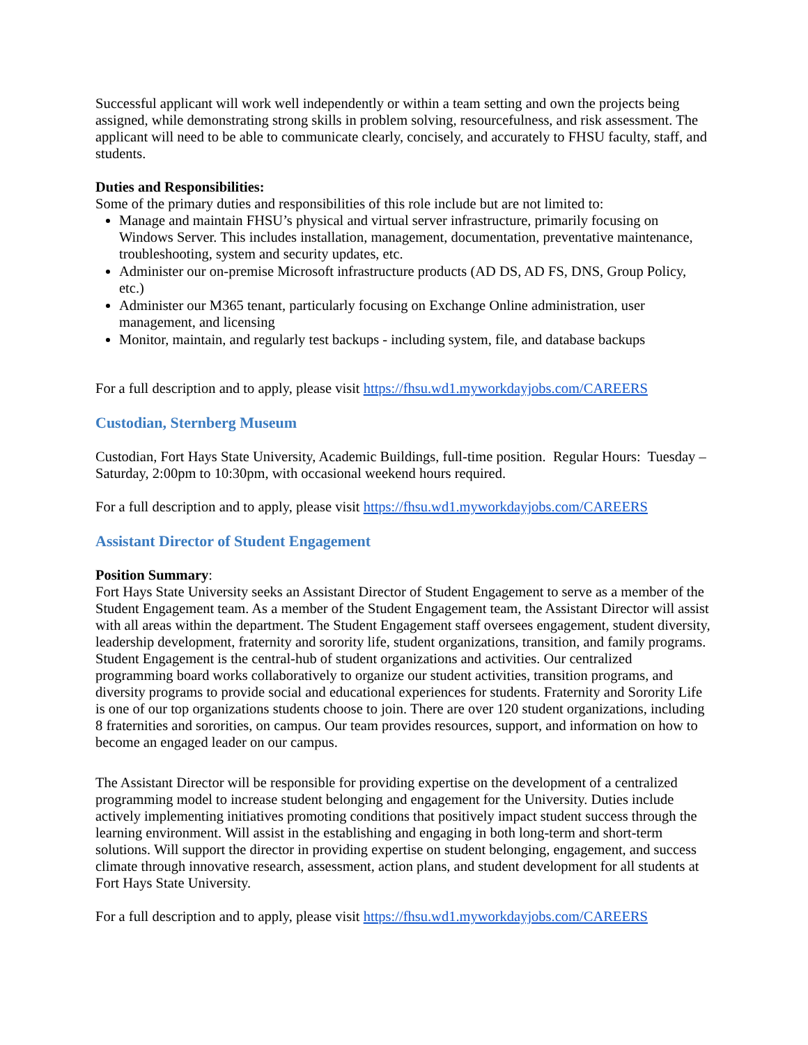Successful applicant will work well independently or within a team setting and own the projects being assigned, while demonstrating strong skills in problem solving, resourcefulness, and risk assessment. The applicant will need to be able to communicate clearly, concisely, and accurately to FHSU faculty, staff, and students.
Duties and Responsibilities:
Some of the primary duties and responsibilities of this role include but are not limited to:
Manage and maintain FHSU’s physical and virtual server infrastructure, primarily focusing on Windows Server. This includes installation, management, documentation, preventative maintenance, troubleshooting, system and security updates, etc.
Administer our on-premise Microsoft infrastructure products (AD DS, AD FS, DNS, Group Policy, etc.)
Administer our M365 tenant, particularly focusing on Exchange Online administration, user management, and licensing
Monitor, maintain, and regularly test backups - including system, file, and database backups
For a full description and to apply, please visit https://fhsu.wd1.myworkdayjobs.com/CAREERS
Custodian, Sternberg Museum
Custodian, Fort Hays State University, Academic Buildings, full-time position. Regular Hours: Tuesday – Saturday, 2:00pm to 10:30pm, with occasional weekend hours required.
For a full description and to apply, please visit https://fhsu.wd1.myworkdayjobs.com/CAREERS
Assistant Director of Student Engagement
Position Summary:
Fort Hays State University seeks an Assistant Director of Student Engagement to serve as a member of the Student Engagement team. As a member of the Student Engagement team, the Assistant Director will assist with all areas within the department. The Student Engagement staff oversees engagement, student diversity, leadership development, fraternity and sorority life, student organizations, transition, and family programs. Student Engagement is the central-hub of student organizations and activities. Our centralized programming board works collaboratively to organize our student activities, transition programs, and diversity programs to provide social and educational experiences for students. Fraternity and Sorority Life is one of our top organizations students choose to join. There are over 120 student organizations, including 8 fraternities and sororities, on campus. Our team provides resources, support, and information on how to become an engaged leader on our campus.
The Assistant Director will be responsible for providing expertise on the development of a centralized programming model to increase student belonging and engagement for the University. Duties include actively implementing initiatives promoting conditions that positively impact student success through the learning environment. Will assist in the establishing and engaging in both long-term and short-term solutions. Will support the director in providing expertise on student belonging, engagement, and success climate through innovative research, assessment, action plans, and student development for all students at Fort Hays State University.
For a full description and to apply, please visit https://fhsu.wd1.myworkdayjobs.com/CAREERS